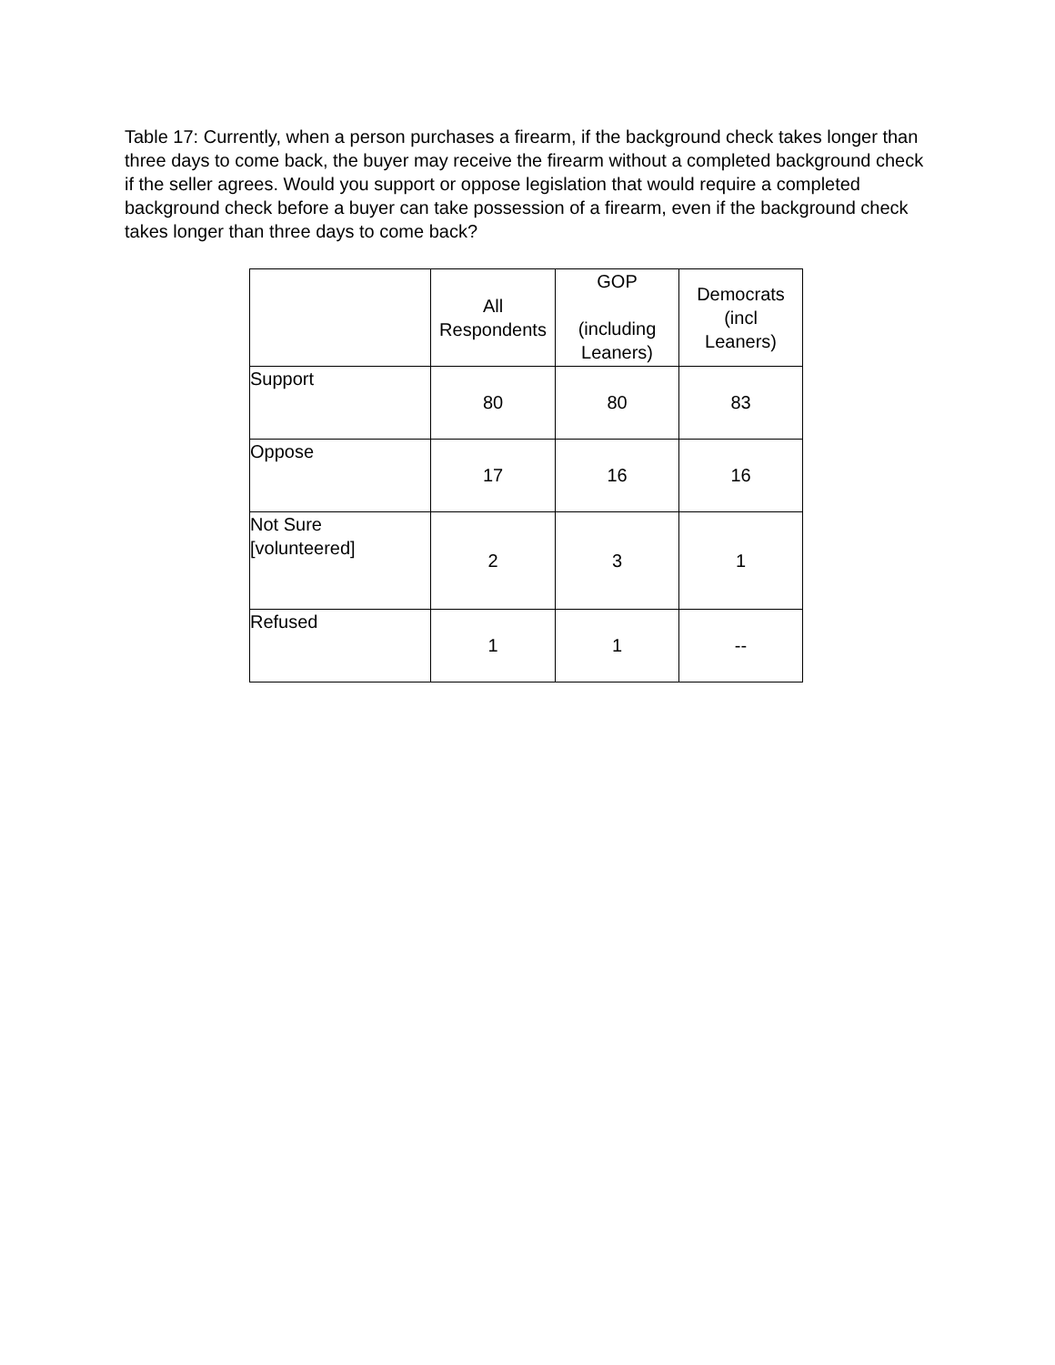Table 17: Currently, when a person purchases a firearm, if the background check takes longer than three days to come back, the buyer may receive the firearm without a completed background check if the seller agrees. Would you support or oppose legislation that would require a completed background check before a buyer can take possession of a firearm, even if the background check takes longer than three days to come back?
| | All Respondents | GOP (including Leaners) | Democrats (incl Leaners) |
| --- | --- | --- | --- |
| Support | 80 | 80 | 83 |
| Oppose | 17 | 16 | 16 |
| Not Sure [volunteered] | 2 | 3 | 1 |
| Refused | 1 | 1 | -- |